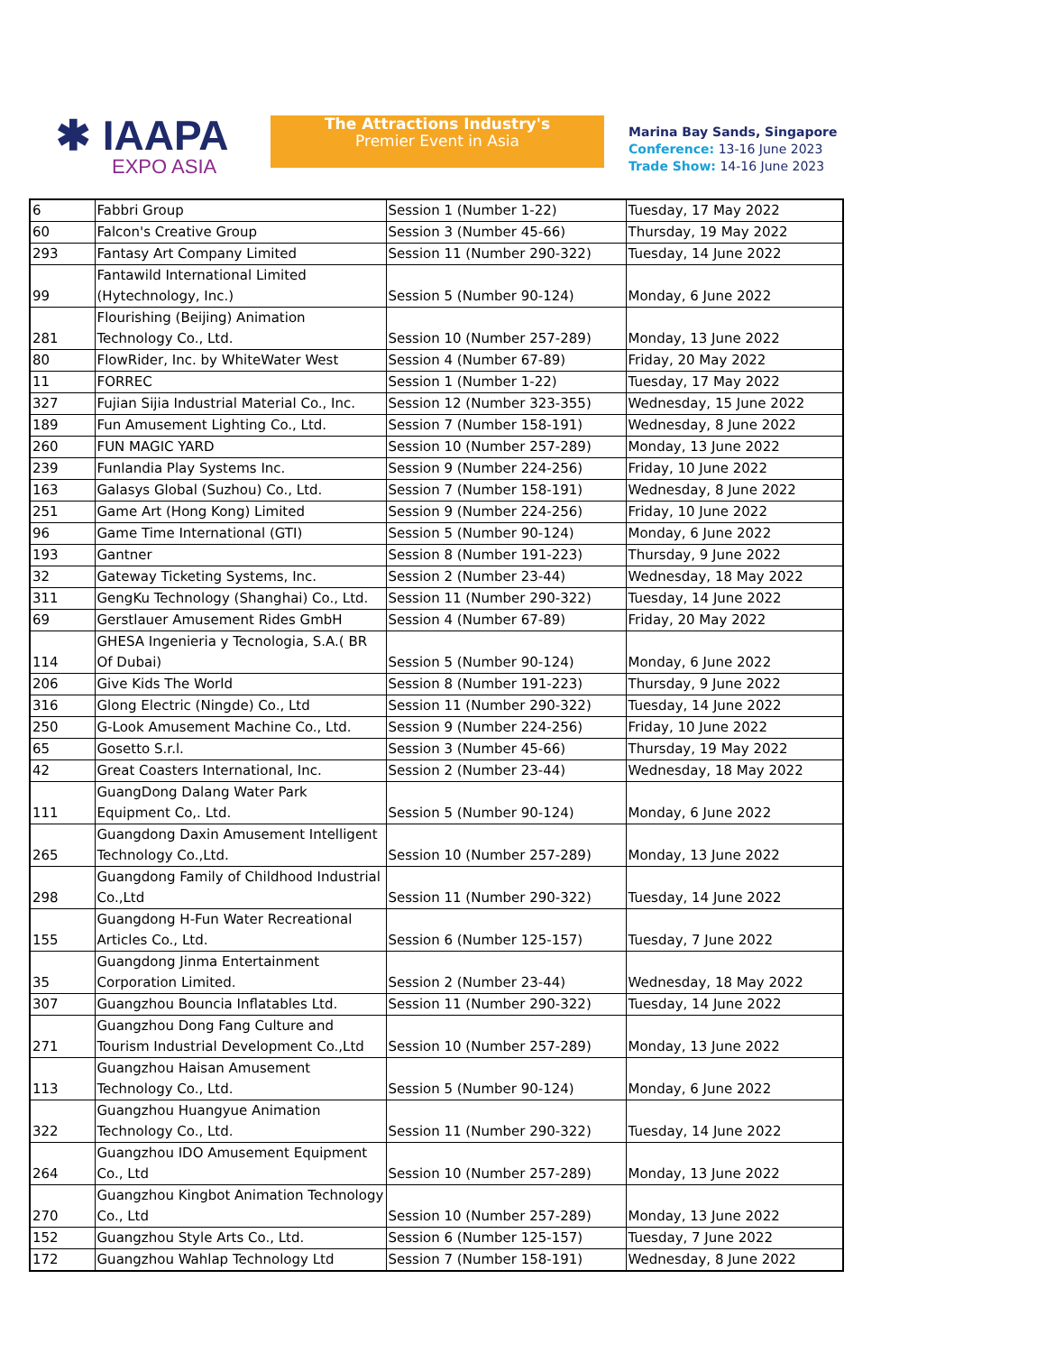✱ IAAPA
EXPO ASIA
The Attractions Industry's
Premier Event in Asia
Marina Bay Sands, Singapore
Conference: 13-16 June 2023
Trade Show: 14-16 June 2023
| 6 | Fabbri Group | Session 1 (Number 1-22) | Tuesday, 17 May 2022 |
| 60 | Falcon's Creative Group | Session 3 (Number 45-66) | Thursday, 19 May 2022 |
| 293 | Fantasy Art Company Limited | Session 11 (Number 290-322) | Tuesday, 14 June 2022 |
| 99 | Fantawild International Limited (Hytechnology, Inc.) | Session 5 (Number 90-124) | Monday, 6 June 2022 |
| 281 | Flourishing (Beijing) Animation Technology Co., Ltd. | Session 10 (Number 257-289) | Monday, 13 June 2022 |
| 80 | FlowRider, Inc. by WhiteWater West | Session 4 (Number 67-89) | Friday, 20 May 2022 |
| 11 | FORREC | Session 1 (Number 1-22) | Tuesday, 17 May 2022 |
| 327 | Fujian Sijia Industrial Material Co., Inc. | Session 12 (Number 323-355) | Wednesday, 15 June 2022 |
| 189 | Fun Amusement Lighting Co., Ltd. | Session 7 (Number 158-191) | Wednesday, 8 June 2022 |
| 260 | FUN MAGIC YARD | Session 10 (Number 257-289) | Monday, 13 June 2022 |
| 239 | Funlandia Play Systems Inc. | Session 9 (Number 224-256) | Friday, 10 June 2022 |
| 163 | Galasys Global (Suzhou) Co., Ltd. | Session 7 (Number 158-191) | Wednesday, 8 June 2022 |
| 251 | Game Art (Hong Kong) Limited | Session 9 (Number 224-256) | Friday, 10 June 2022 |
| 96 | Game Time International (GTI) | Session 5 (Number 90-124) | Monday, 6 June 2022 |
| 193 | Gantner | Session 8 (Number 191-223) | Thursday, 9 June 2022 |
| 32 | Gateway Ticketing Systems, Inc. | Session 2 (Number 23-44) | Wednesday, 18 May 2022 |
| 311 | GengKu Technology (Shanghai) Co., Ltd. | Session 11 (Number 290-322) | Tuesday, 14 June 2022 |
| 69 | Gerstlauer Amusement Rides GmbH | Session 4 (Number 67-89) | Friday, 20 May 2022 |
| 114 | GHESA Ingenieria y Tecnologia, S.A.( BR Of Dubai) | Session 5 (Number 90-124) | Monday, 6 June 2022 |
| 206 | Give Kids The World | Session 8 (Number 191-223) | Thursday, 9 June 2022 |
| 316 | Glong Electric (Ningde) Co., Ltd | Session 11 (Number 290-322) | Tuesday, 14 June 2022 |
| 250 | G-Look Amusement Machine Co., Ltd. | Session 9 (Number 224-256) | Friday, 10 June 2022 |
| 65 | Gosetto S.r.l. | Session 3 (Number 45-66) | Thursday, 19 May 2022 |
| 42 | Great Coasters International, Inc. | Session 2 (Number 23-44) | Wednesday, 18 May 2022 |
| 111 | GuangDong Dalang Water Park Equipment Co,. Ltd. | Session 5 (Number 90-124) | Monday, 6 June 2022 |
| 265 | Guangdong Daxin Amusement Intelligent Technology Co.,Ltd. | Session 10 (Number 257-289) | Monday, 13 June 2022 |
| 298 | Guangdong Family of Childhood Industrial Co.,Ltd | Session 11 (Number 290-322) | Tuesday, 14 June 2022 |
| 155 | Guangdong H-Fun Water Recreational Articles Co., Ltd. | Session 6 (Number 125-157) | Tuesday, 7 June 2022 |
| 35 | Guangdong Jinma Entertainment Corporation Limited. | Session 2 (Number 23-44) | Wednesday, 18 May 2022 |
| 307 | Guangzhou Bouncia Inflatables Ltd. | Session 11 (Number 290-322) | Tuesday, 14 June 2022 |
| 271 | Guangzhou Dong Fang Culture and Tourism Industrial Development Co.,Ltd | Session 10 (Number 257-289) | Monday, 13 June 2022 |
| 113 | Guangzhou Haisan Amusement Technology Co., Ltd. | Session 5 (Number 90-124) | Monday, 6 June 2022 |
| 322 | Guangzhou Huangyue Animation Technology Co., Ltd. | Session 11 (Number 290-322) | Tuesday, 14 June 2022 |
| 264 | Guangzhou IDO Amusement Equipment Co., Ltd | Session 10 (Number 257-289) | Monday, 13 June 2022 |
| 270 | Guangzhou Kingbot Animation Technology Co., Ltd | Session 10 (Number 257-289) | Monday, 13 June 2022 |
| 152 | Guangzhou Style Arts Co., Ltd. | Session 6 (Number 125-157) | Tuesday, 7 June 2022 |
| 172 | Guangzhou Wahlap Technology Ltd | Session 7 (Number 158-191) | Wednesday, 8 June 2022 |